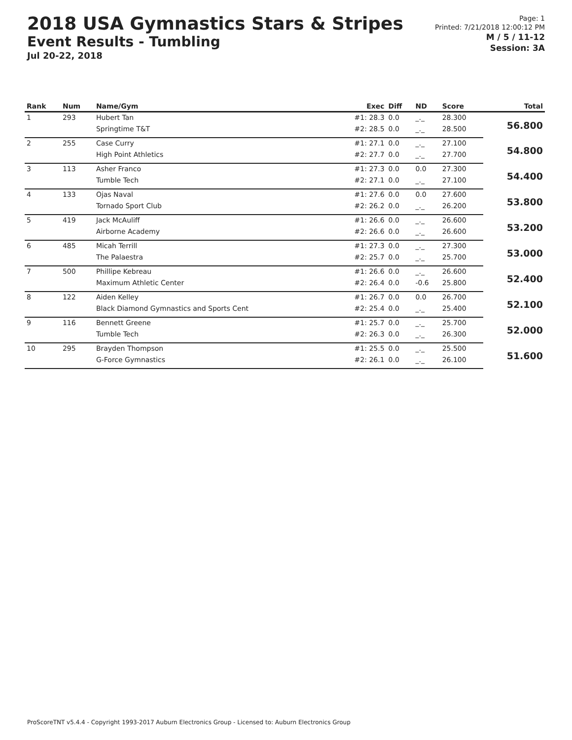2018 USA Gymnastics Stars & Stripes
Event Results - Tumbling
Jul 20-22, 2018
Page: 1
Printed: 7/21/2018 12:00:12 PM
M / 5 / 11-12
Session: 3A
| Rank | Num | Name/Gym | Exec | Diff | ND | Score | Total |
| --- | --- | --- | --- | --- | --- | --- | --- |
| 1 | 293 | Hubert Tan | #1: 28.3 | 0.0 | _._ | 28.300 | 56.800 |
| | | Springtime T&T | #2: 28.5 | 0.0 | _._ | 28.500 | |
| 2 | 255 | Case Curry | #1: 27.1 | 0.0 | _._ | 27.100 | 54.800 |
| | | High Point Athletics | #2: 27.7 | 0.0 | _._ | 27.700 | |
| 3 | 113 | Asher Franco | #1: 27.3 | 0.0 | 0.0 | 27.300 | 54.400 |
| | | Tumble Tech | #2: 27.1 | 0.0 | _._ | 27.100 | |
| 4 | 133 | Ojas Naval | #1: 27.6 | 0.0 | 0.0 | 27.600 | 53.800 |
| | | Tornado Sport Club | #2: 26.2 | 0.0 | _._ | 26.200 | |
| 5 | 419 | Jack McAuliff | #1: 26.6 | 0.0 | _._ | 26.600 | 53.200 |
| | | Airborne Academy | #2: 26.6 | 0.0 | _._ | 26.600 | |
| 6 | 485 | Micah Terrill | #1: 27.3 | 0.0 | _._ | 27.300 | 53.000 |
| | | The Palaestra | #2: 25.7 | 0.0 | _._ | 25.700 | |
| 7 | 500 | Phillipe Kebreau | #1: 26.6 | 0.0 | _._ | 26.600 | 52.400 |
| | | Maximum Athletic Center | #2: 26.4 | 0.0 | -0.6 | 25.800 | |
| 8 | 122 | Aiden Kelley | #1: 26.7 | 0.0 | 0.0 | 26.700 | 52.100 |
| | | Black Diamond Gymnastics and Sports Cent | #2: 25.4 | 0.0 | _._ | 25.400 | |
| 9 | 116 | Bennett Greene | #1: 25.7 | 0.0 | _._ | 25.700 | 52.000 |
| | | Tumble Tech | #2: 26.3 | 0.0 | _._ | 26.300 | |
| 10 | 295 | Brayden Thompson | #1: 25.5 | 0.0 | _._ | 25.500 | 51.600 |
| | | G-Force Gymnastics | #2: 26.1 | 0.0 | _._ | 26.100 | |
ProScoreTNT v5.4.4 - Copyright 1993-2017 Auburn Electronics Group - Licensed to: Auburn Electronics Group